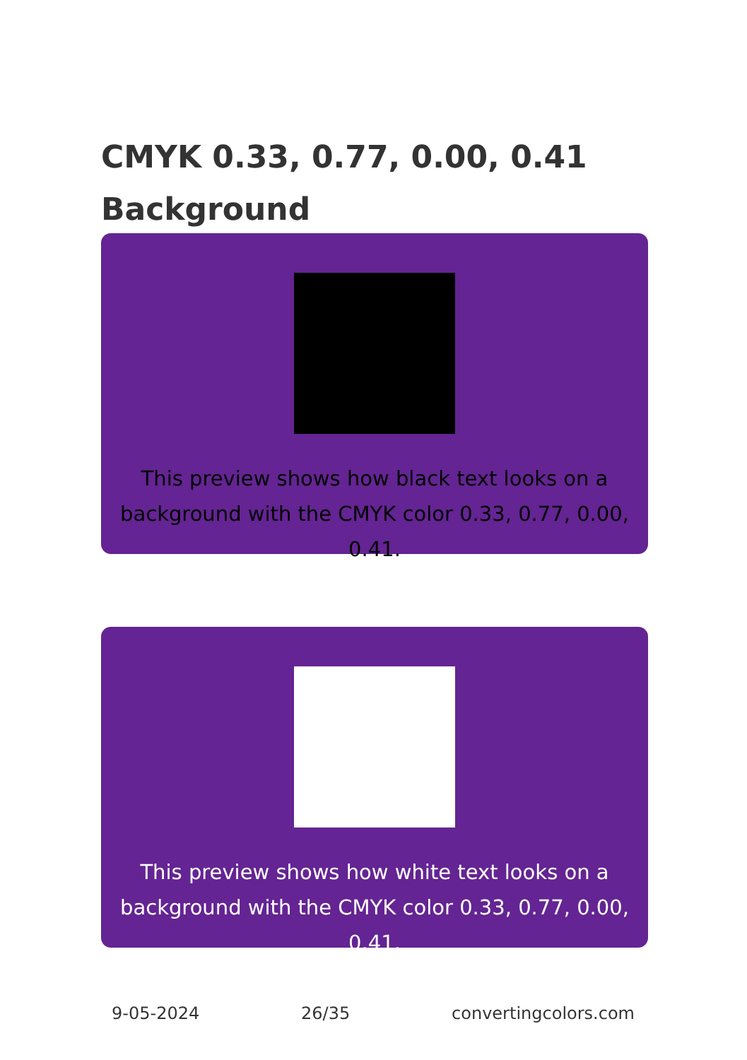CMYK 0.33, 0.77, 0.00, 0.41 Background
This preview shows how black text looks on a background with the CMYK color 0.33, 0.77, 0.00, 0.41.
This preview shows how white text looks on a background with the CMYK color 0.33, 0.77, 0.00, 0.41.
9-05-2024 26/35 convertingcolors.com